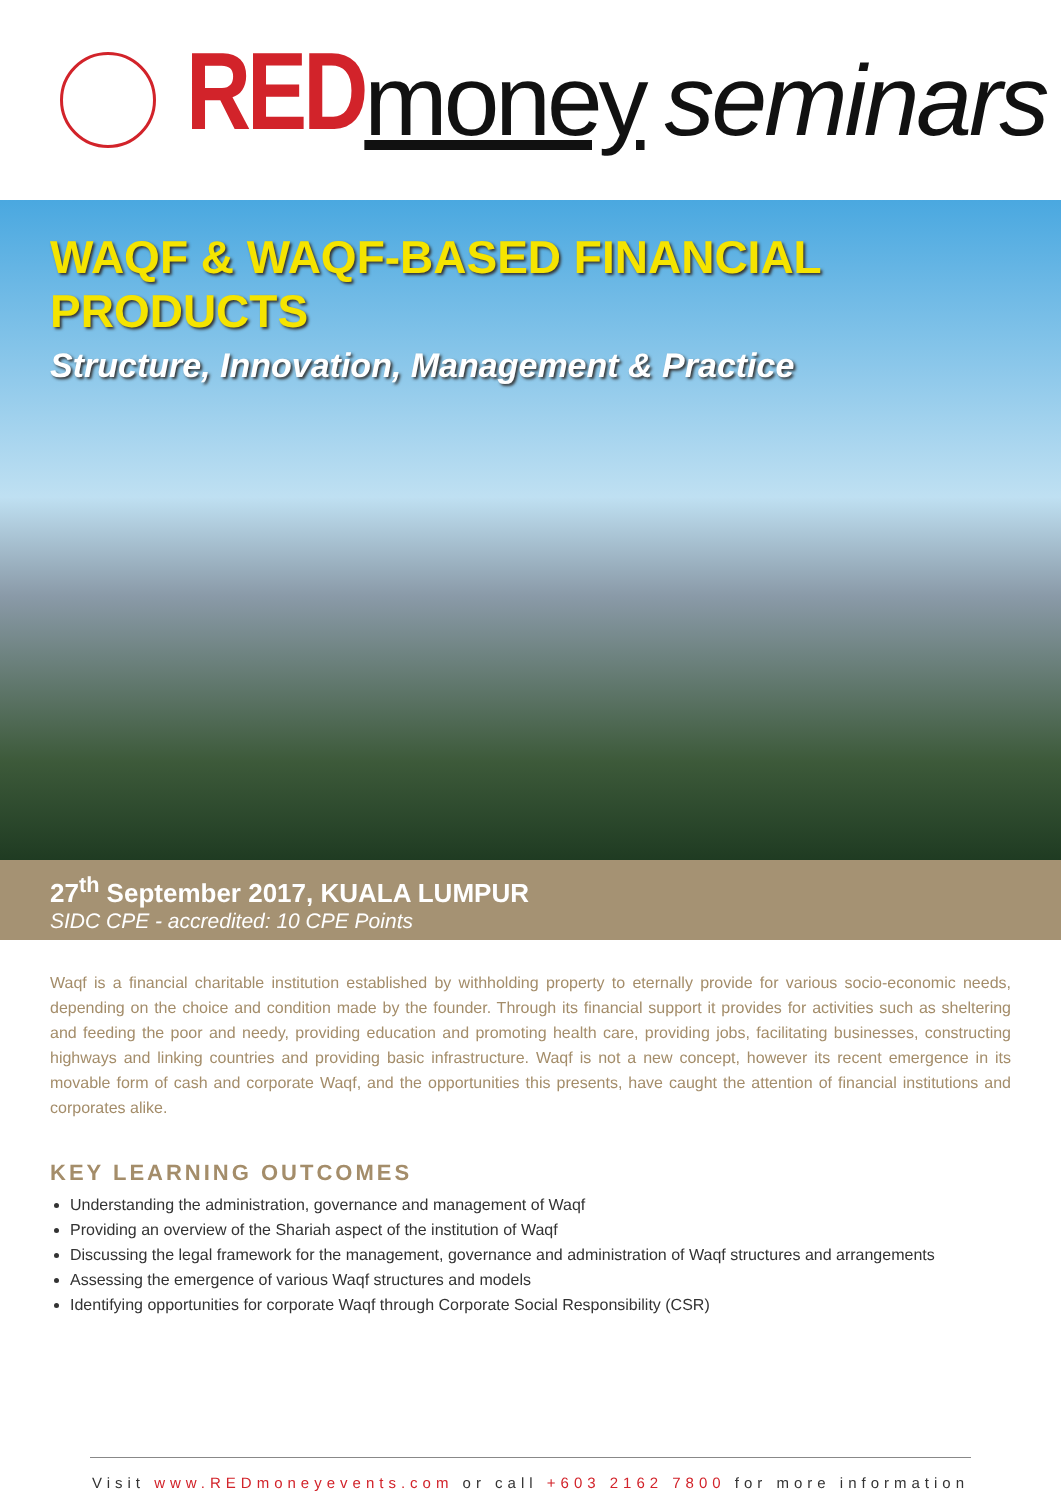RED money seminars
WAQF & WAQF-BASED FINANCIAL PRODUCTS
Structure, Innovation, Management & Practice
27<sup>th</sup> September 2017, KUALA LUMPUR
SIDC CPE - accredited: 10 CPE Points
Waqf is a financial charitable institution established by withholding property to eternally provide for various socio-economic needs, depending on the choice and condition made by the founder. Through its financial support it provides for activities such as sheltering and feeding the poor and needy, providing education and promoting health care, providing jobs, facilitating businesses, constructing highways and linking countries and providing basic infrastructure. Waqf is not a new concept, however its recent emergence in its movable form of cash and corporate Waqf, and the opportunities this presents, have caught the attention of financial institutions and corporates alike.
KEY LEARNING OUTCOMES
Understanding the administration, governance and management of Waqf
Providing an overview of the Shariah aspect of the institution of Waqf
Discussing the legal framework for the management, governance and administration of Waqf structures and arrangements
Assessing the emergence of various Waqf structures and models
Identifying opportunities for corporate Waqf through Corporate Social Responsibility (CSR)
Visit www.REDmoneyevents.com or call +603 2162 7800 for more information